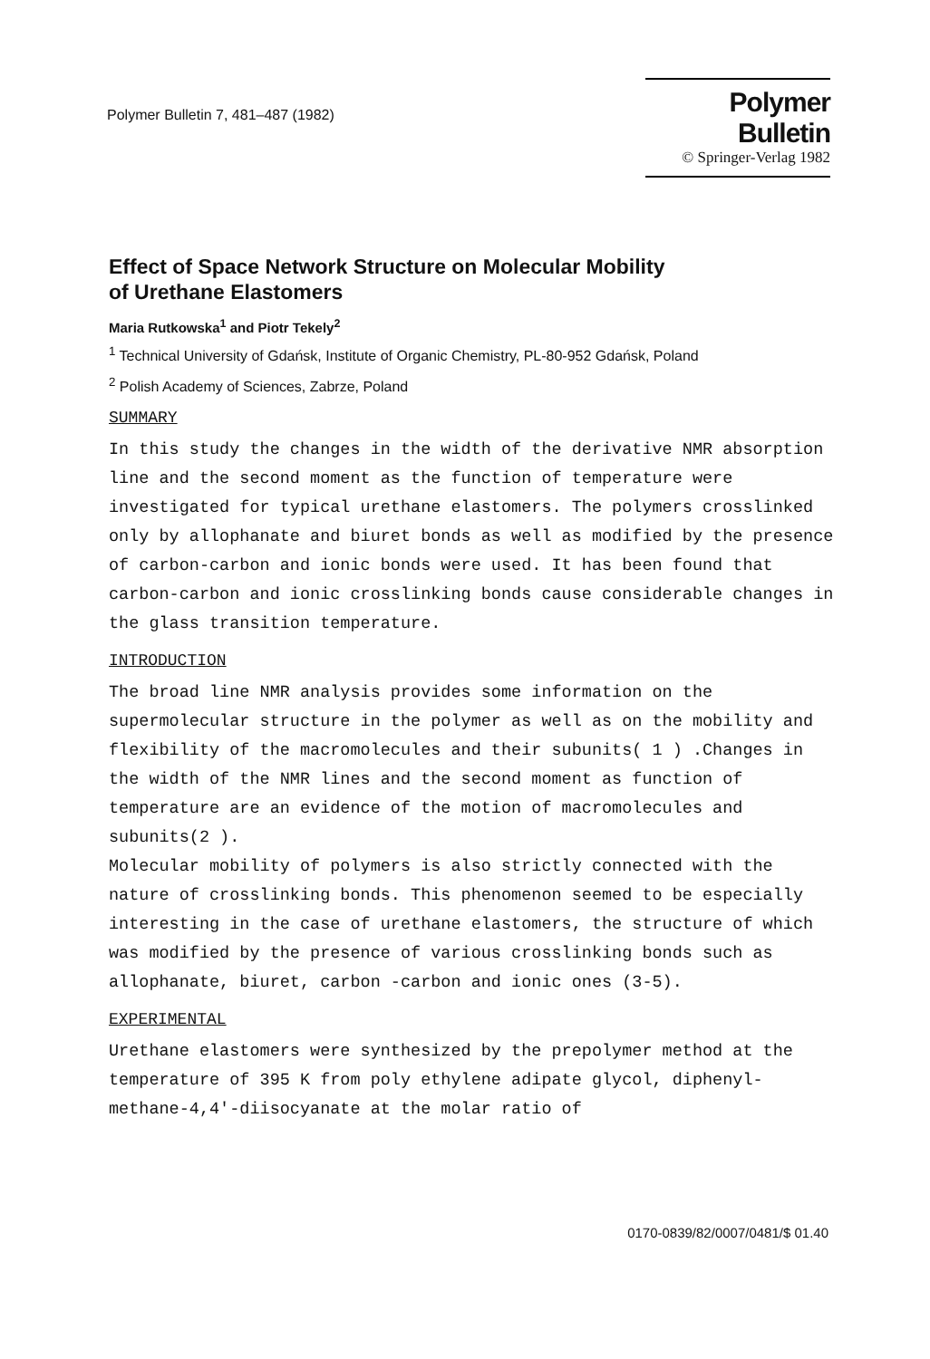Polymer Bulletin 7, 481–487 (1982)
Polymer Bulletin
© Springer-Verlag 1982
Effect of Space Network Structure on Molecular Mobility
of Urethane Elastomers
Maria Rutkowska<sup>1</sup> and Piotr Tekely<sup>2</sup>
<sup>1</sup> Technical University of Gdańsk, Institute of Organic Chemistry, PL-80-952 Gdańsk, Poland
<sup>2</sup> Polish Academy of Sciences, Zabrze, Poland
SUMMARY
In this study the changes in the width of the derivative NMR absorption line and the second moment as the function of temperature were investigated for typical urethane elastomers. The polymers crosslinked only by allophanate and biuret bonds as well as modified by the presence of carbon-carbon and ionic bonds were used. It has been found that carbon-carbon and ionic crosslinking bonds cause considerable changes in the glass transition temperature.
INTRODUCTION
The broad line NMR analysis provides some information on the supermolecular structure in the polymer as well as on the mobility and flexibility of the macromolecules and their subunits( 1 ) .Changes in the width of the NMR lines and the second moment as function of temperature are an evidence of the motion of macromolecules and subunits(2 ).
Molecular mobility of polymers is also strictly connected with the nature of crosslinking bonds. This phenomenon seemed to be especially interesting in the case of urethane elastomers, the structure of which was modified by the presence of various crosslinking bonds such as allophanate, biuret, carbon -carbon and ionic ones (3-5).
EXPERIMENTAL
Urethane elastomers were synthesized by the prepolymer method at the temperature of 395 K from poly ethylene adipate glycol, diphenyl-methane-4,4'-diisocyanate at the molar ratio of
0170-0839/82/0007/0481/$ 01.40